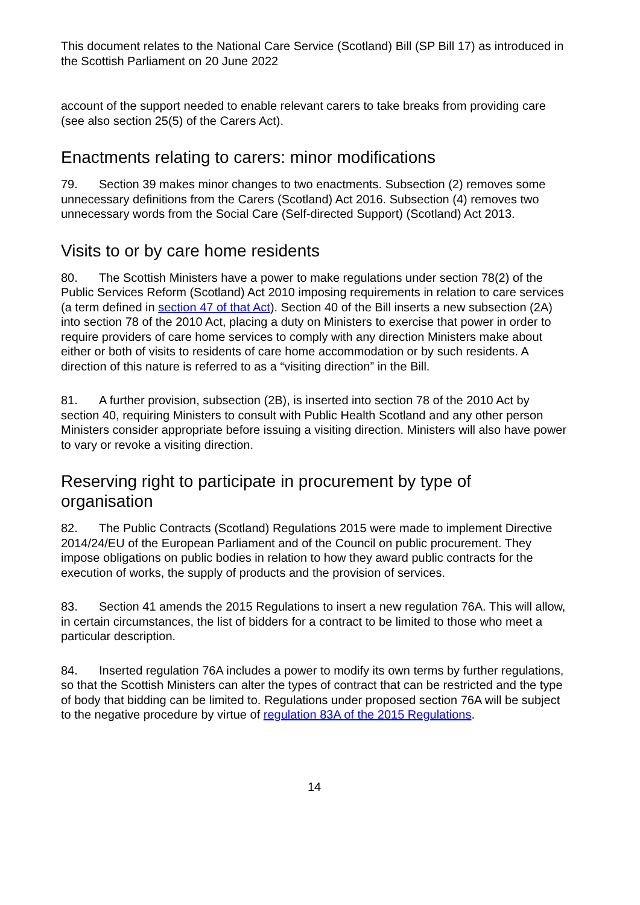This document relates to the National Care Service (Scotland) Bill (SP Bill 17) as introduced in the Scottish Parliament on 20 June 2022
account of the support needed to enable relevant carers to take breaks from providing care (see also section 25(5) of the Carers Act).
Enactments relating to carers: minor modifications
79. Section 39 makes minor changes to two enactments. Subsection (2) removes some unnecessary definitions from the Carers (Scotland) Act 2016. Subsection (4) removes two unnecessary words from the Social Care (Self-directed Support) (Scotland) Act 2013.
Visits to or by care home residents
80. The Scottish Ministers have a power to make regulations under section 78(2) of the Public Services Reform (Scotland) Act 2010 imposing requirements in relation to care services (a term defined in section 47 of that Act). Section 40 of the Bill inserts a new subsection (2A) into section 78 of the 2010 Act, placing a duty on Ministers to exercise that power in order to require providers of care home services to comply with any direction Ministers make about either or both of visits to residents of care home accommodation or by such residents. A direction of this nature is referred to as a “visiting direction” in the Bill.
81. A further provision, subsection (2B), is inserted into section 78 of the 2010 Act by section 40, requiring Ministers to consult with Public Health Scotland and any other person Ministers consider appropriate before issuing a visiting direction. Ministers will also have power to vary or revoke a visiting direction.
Reserving right to participate in procurement by type of organisation
82. The Public Contracts (Scotland) Regulations 2015 were made to implement Directive 2014/24/EU of the European Parliament and of the Council on public procurement. They impose obligations on public bodies in relation to how they award public contracts for the execution of works, the supply of products and the provision of services.
83. Section 41 amends the 2015 Regulations to insert a new regulation 76A. This will allow, in certain circumstances, the list of bidders for a contract to be limited to those who meet a particular description.
84. Inserted regulation 76A includes a power to modify its own terms by further regulations, so that the Scottish Ministers can alter the types of contract that can be restricted and the type of body that bidding can be limited to. Regulations under proposed section 76A will be subject to the negative procedure by virtue of regulation 83A of the 2015 Regulations.
14